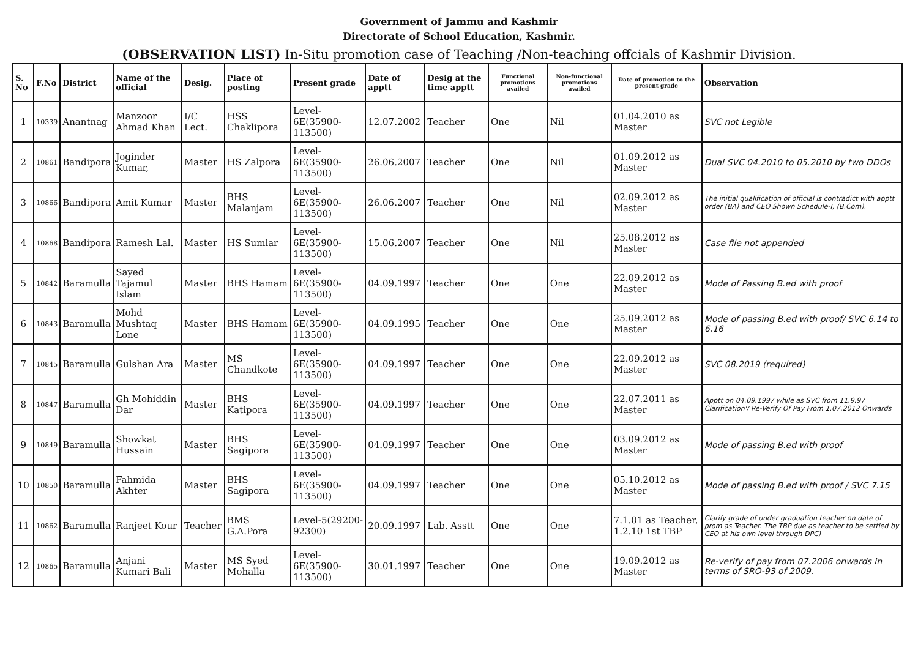Government of Jammu and Kashmir
Directorate of School Education, Kashmir.
(OBSERVATION LIST) In-Situ promotion case of Teaching /Non-teaching offcials of Kashmir Division.
| S. No | F.No | District | Name of the official | Desig. | Place of posting | Present grade | Date of apptt | Desig at the time apptt | Functional promotions availed | Non-functional promotions availed | Date of promotion to the present grade | Observation |
| --- | --- | --- | --- | --- | --- | --- | --- | --- | --- | --- | --- | --- |
| 1 | 10339 | Anantnag | Manzoor Ahmad Khan | I/C Lect. | HSS Chaklipora | Level-6E(35900-113500) | 12.07.2002 | Teacher | One | Nil | 01.04.2010 as Master | SVC not Legible |
| 2 | 10861 | Bandipora | Joginder Kumar, | Master | HS Zalpora | Level-6E(35900-113500) | 26.06.2007 | Teacher | One | Nil | 01.09.2012 as Master | Dual SVC 04.2010 to 05.2010 by two DDOs |
| 3 | 10866 | Bandipora | Amit Kumar | Master | BHS Malanjam | Level-6E(35900-113500) | 26.06.2007 | Teacher | One | Nil | 02.09.2012 as Master | The initial qualification of official is contradict with apptt order (BA) and CEO Shown Schedule-I, (B.Com). |
| 4 | 10868 | Bandipora | Ramesh Lal. | Master | HS Sumlar | Level-6E(35900-113500) | 15.06.2007 | Teacher | One | Nil | 25.08.2012 as Master | Case file not appended |
| 5 | 10842 | Baramulla | Sayed Tajamul Islam | Master | BHS Hamam | Level-6E(35900-113500) | 04.09.1997 | Teacher | One | One | 22.09.2012 as Master | Mode of Passing B.ed with proof |
| 6 | 10843 | Baramulla | Mohd Mushtaq Lone | Master | BHS Hamam | Level-6E(35900-113500) | 04.09.1995 | Teacher | One | One | 25.09.2012 as Master | Mode of passing B.ed with proof/ SVC 6.14 to 6.16 |
| 7 | 10845 | Baramulla | Gulshan Ara | Master | MS Chandkote | Level-6E(35900-113500) | 04.09.1997 | Teacher | One | One | 22.09.2012 as Master | SVC 08.2019 (required) |
| 8 | 10847 | Baramulla | Gh Mohiddin Dar | Master | BHS Katipora | Level-6E(35900-113500) | 04.09.1997 | Teacher | One | One | 22.07.2011 as Master | Apptt on 04.09.1997 while as SVC from 11.9.97 Clarification'/ Re-Verify Of Pay From 1.07.2012 Onwards |
| 9 | 10849 | Baramulla | Showkat Hussain | Master | BHS Sagipora | Level-6E(35900-113500) | 04.09.1997 | Teacher | One | One | 03.09.2012 as Master | Mode of passing B.ed with proof |
| 10 | 10850 | Baramulla | Fahmida Akhter | Master | BHS Sagipora | Level-6E(35900-113500) | 04.09.1997 | Teacher | One | One | 05.10.2012 as Master | Mode of passing B.ed with proof / SVC 7.15 |
| 11 | 10862 | Baramulla | Ranjeet Kour | Teacher | BMS G.A.Pora | Level-5(29200-92300) | 20.09.1997 | Lab. Asstt | One | One | 7.1.01 as Teacher, 1.2.10 1st TBP | Clarify grade of under graduation teacher on date of prom as Teacher. The TBP due as teacher to be settled by CEO at his own level through DPC) |
| 12 | 10865 | Baramulla | Anjani Kumari Bali | Master | MS Syed Mohalla | Level-6E(35900-113500) | 30.01.1997 | Teacher | One | One | 19.09.2012 as Master | Re-verify of pay from 07.2006 onwards in terms of SRO-93 of 2009. |